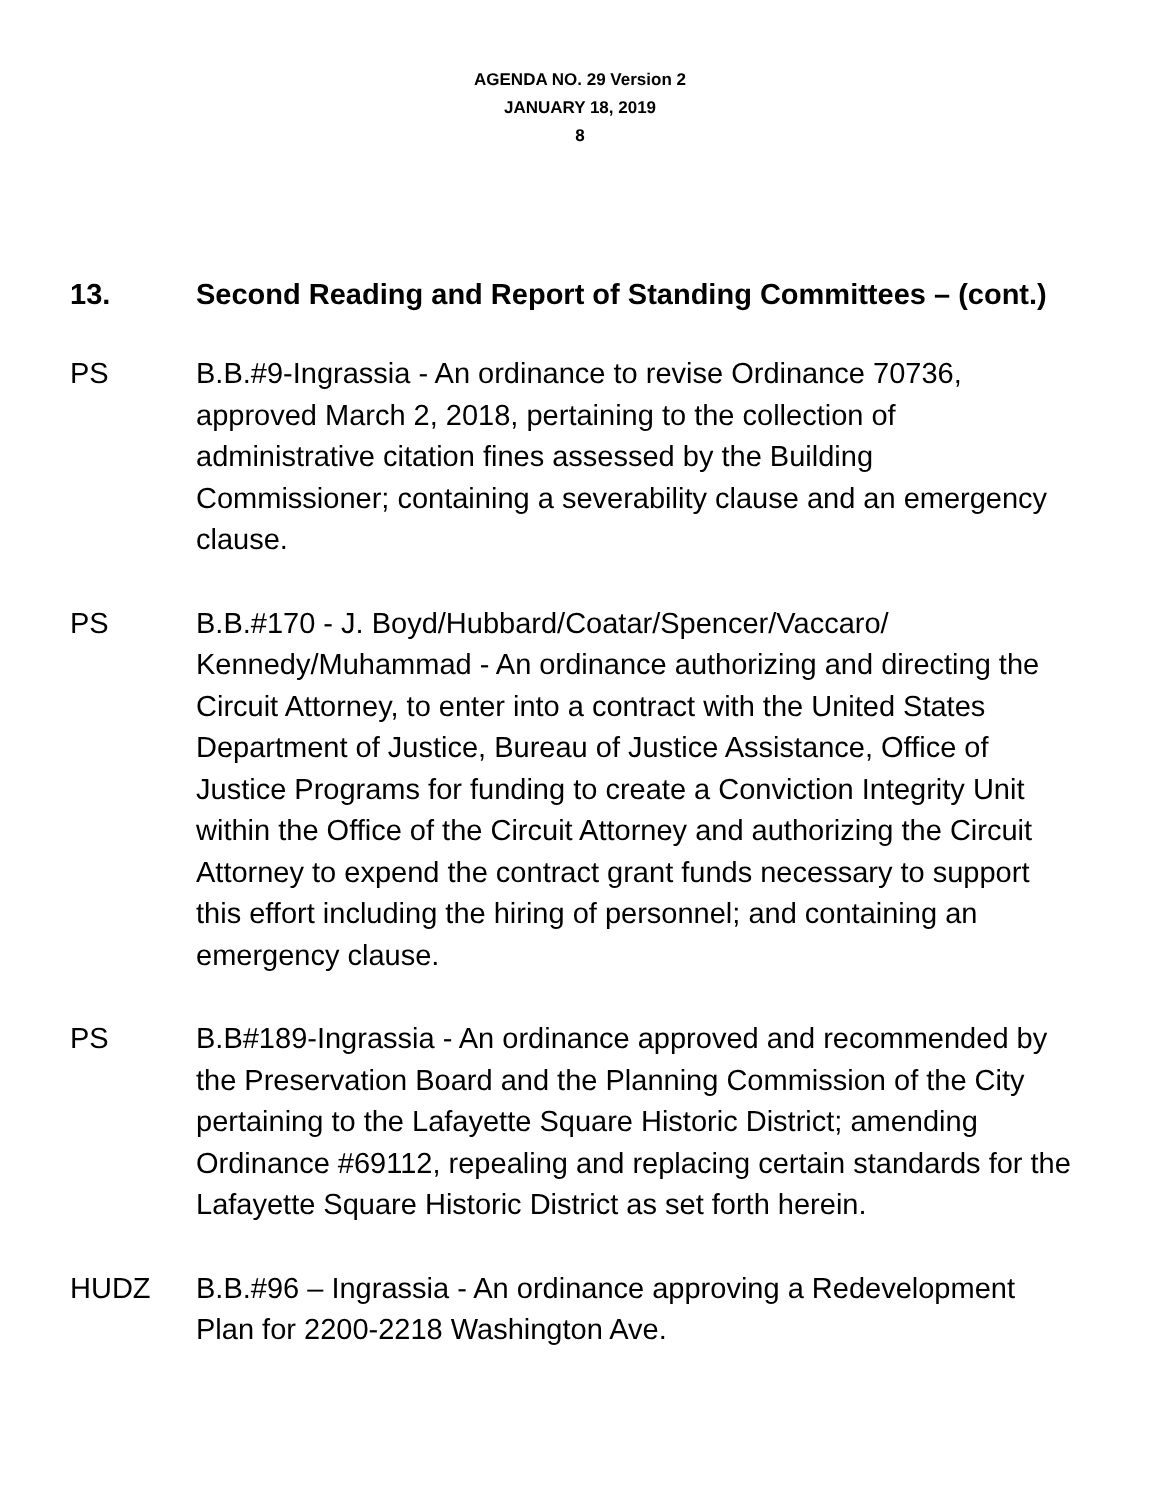AGENDA NO. 29 Version 2
JANUARY 18, 2019
8
13. Second Reading and Report of Standing Committees – (cont.)
PS B.B.#9-Ingrassia - An ordinance to revise Ordinance 70736, approved March 2, 2018, pertaining to the collection of administrative citation fines assessed by the Building Commissioner; containing a severability clause and an emergency clause.
PS B.B.#170 - J. Boyd/Hubbard/Coatar/Spencer/Vaccaro/ Kennedy/Muhammad - An ordinance authorizing and directing the Circuit Attorney, to enter into a contract with the United States Department of Justice, Bureau of Justice Assistance, Office of Justice Programs for funding to create a Conviction Integrity Unit within the Office of the Circuit Attorney and authorizing the Circuit Attorney to expend the contract grant funds necessary to support this effort including the hiring of personnel; and containing an emergency clause.
PS B.B#189-Ingrassia - An ordinance approved and recommended by the Preservation Board and the Planning Commission of the City pertaining to the Lafayette Square Historic District; amending Ordinance #69112, repealing and replacing certain standards for the Lafayette Square Historic District as set forth herein.
HUDZ B.B.#96 – Ingrassia - An ordinance approving a Redevelopment Plan for 2200-2218 Washington Ave.